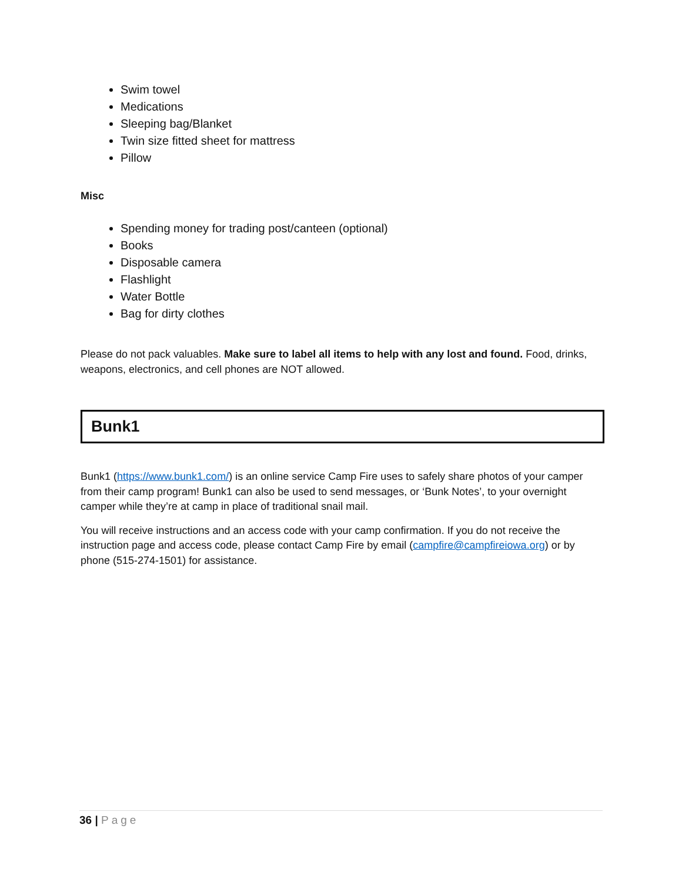Swim towel
Medications
Sleeping bag/Blanket
Twin size fitted sheet for mattress
Pillow
Misc
Spending money for trading post/canteen (optional)
Books
Disposable camera
Flashlight
Water Bottle
Bag for dirty clothes
Please do not pack valuables. Make sure to label all items to help with any lost and found. Food, drinks, weapons, electronics, and cell phones are NOT allowed.
Bunk1
Bunk1 (https://www.bunk1.com/) is an online service Camp Fire uses to safely share photos of your camper from their camp program! Bunk1 can also be used to send messages, or ‘Bunk Notes’, to your overnight camper while they’re at camp in place of traditional snail mail.
You will receive instructions and an access code with your camp confirmation. If you do not receive the instruction page and access code, please contact Camp Fire by email (campfire@campfireiowa.org) or by phone (515-274-1501) for assistance.
36 | Page